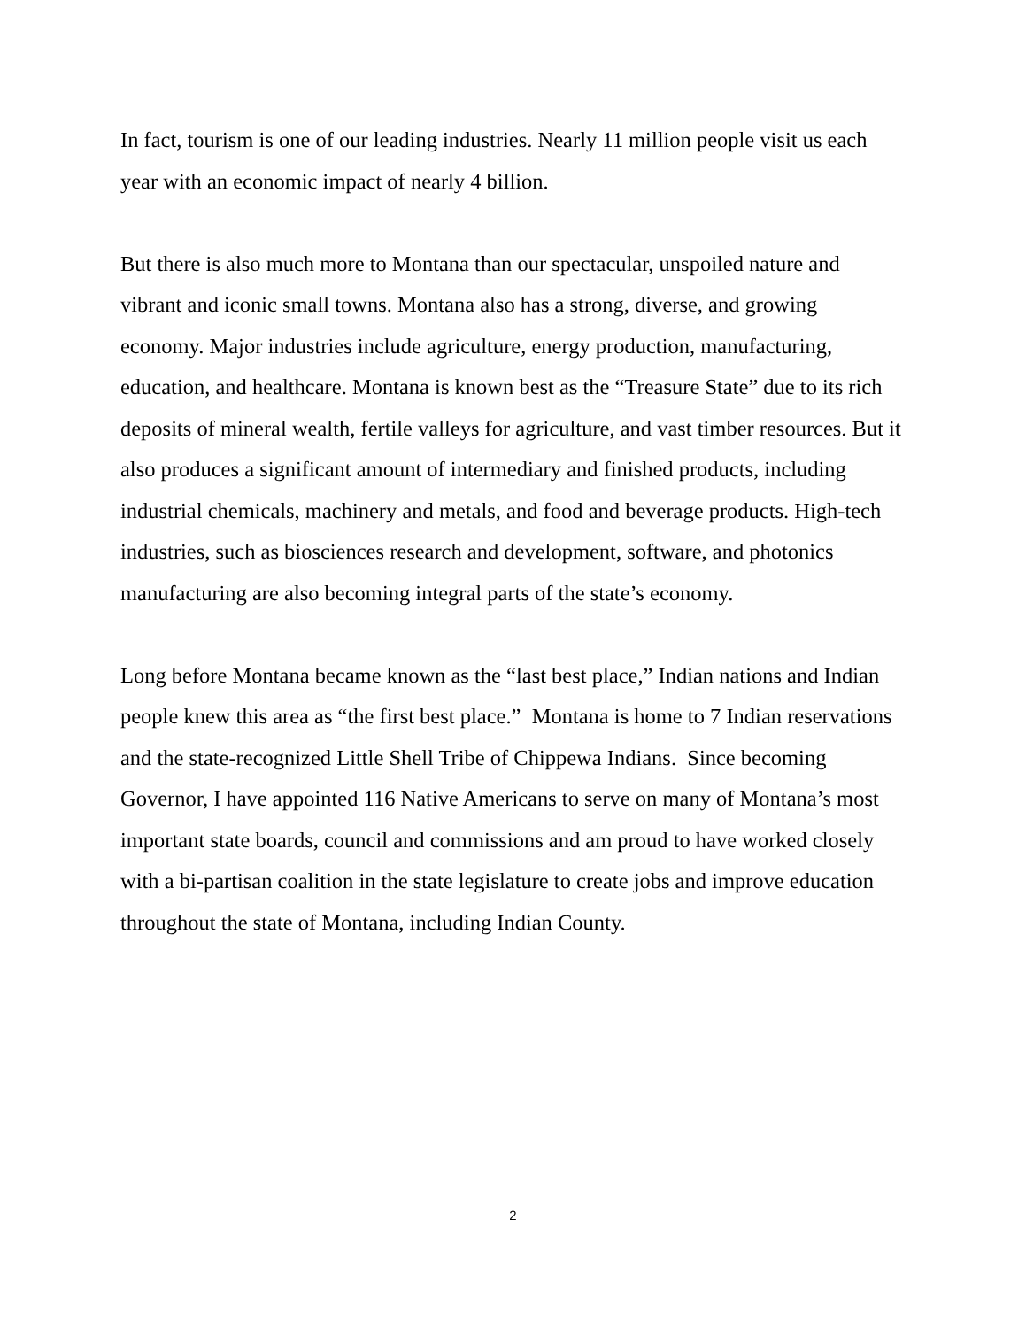In fact, tourism is one of our leading industries. Nearly 11 million people visit us each year with an economic impact of nearly 4 billion.
But there is also much more to Montana than our spectacular, unspoiled nature and vibrant and iconic small towns. Montana also has a strong, diverse, and growing economy. Major industries include agriculture, energy production, manufacturing, education, and healthcare. Montana is known best as the “Treasure State” due to its rich deposits of mineral wealth, fertile valleys for agriculture, and vast timber resources. But it also produces a significant amount of intermediary and finished products, including industrial chemicals, machinery and metals, and food and beverage products. High-tech industries, such as biosciences research and development, software, and photonics manufacturing are also becoming integral parts of the state’s economy.
Long before Montana became known as the “last best place,” Indian nations and Indian people knew this area as “the first best place.” Montana is home to 7 Indian reservations and the state-recognized Little Shell Tribe of Chippewa Indians. Since becoming Governor, I have appointed 116 Native Americans to serve on many of Montana’s most important state boards, council and commissions and am proud to have worked closely with a bi-partisan coalition in the state legislature to create jobs and improve education throughout the state of Montana, including Indian County.
2